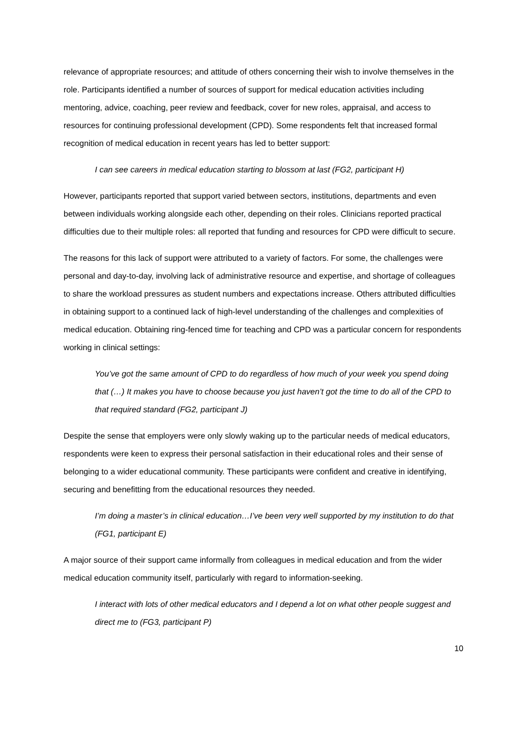relevance of appropriate resources; and attitude of others concerning their wish to involve themselves in the role. Participants identified a number of sources of support for medical education activities including mentoring, advice, coaching, peer review and feedback, cover for new roles, appraisal, and access to resources for continuing professional development (CPD). Some respondents felt that increased formal recognition of medical education in recent years has led to better support:
I can see careers in medical education starting to blossom at last (FG2, participant H)
However, participants reported that support varied between sectors, institutions, departments and even between individuals working alongside each other, depending on their roles. Clinicians reported practical difficulties due to their multiple roles: all reported that funding and resources for CPD were difficult to secure.
The reasons for this lack of support were attributed to a variety of factors. For some, the challenges were personal and day-to-day, involving lack of administrative resource and expertise, and shortage of colleagues to share the workload pressures as student numbers and expectations increase. Others attributed difficulties in obtaining support to a continued lack of high-level understanding of the challenges and complexities of medical education. Obtaining ring-fenced time for teaching and CPD was a particular concern for respondents working in clinical settings:
You’ve got the same amount of CPD to do regardless of how much of your week you spend doing that (…) It makes you have to choose because you just haven’t got the time to do all of the CPD to that required standard (FG2, participant J)
Despite the sense that employers were only slowly waking up to the particular needs of medical educators, respondents were keen to express their personal satisfaction in their educational roles and their sense of belonging to a wider educational community. These participants were confident and creative in identifying, securing and benefitting from the educational resources they needed.
I’m doing a master’s in clinical education…I’ve been very well supported by my institution to do that (FG1, participant E)
A major source of their support came informally from colleagues in medical education and from the wider medical education community itself, particularly with regard to information-seeking.
I interact with lots of other medical educators and I depend a lot on what other people suggest and direct me to (FG3, participant P)
10